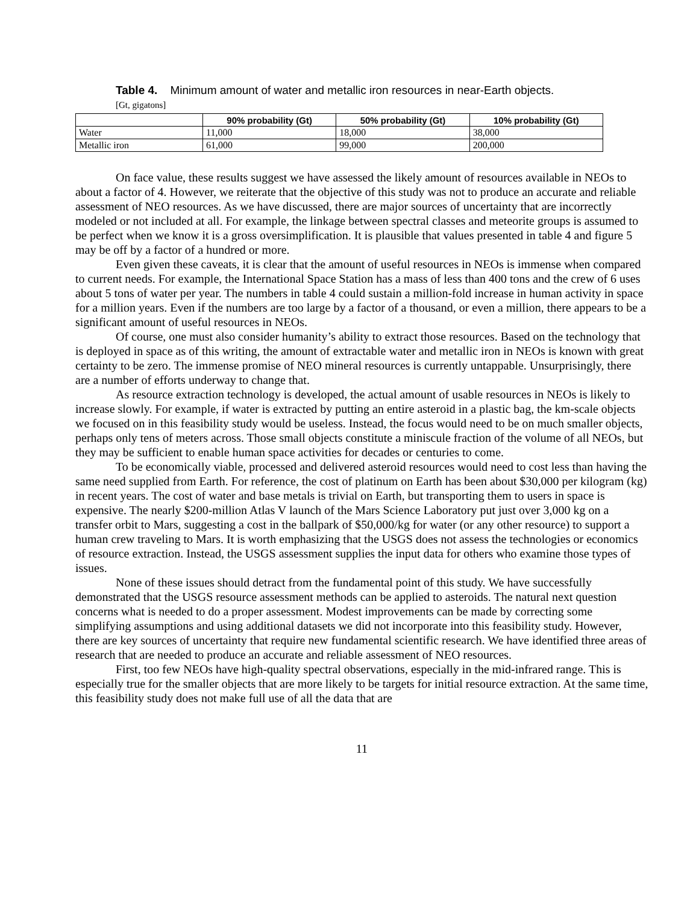Table 4. Minimum amount of water and metallic iron resources in near-Earth objects.
[Gt, gigatons]
| | 90% probability (Gt) | 50% probability (Gt) | 10% probability (Gt) |
| --- | --- | --- | --- |
| Water | 11,000 | 18,000 | 38,000 |
| Metallic iron | 61,000 | 99,000 | 200,000 |
On face value, these results suggest we have assessed the likely amount of resources available in NEOs to about a factor of 4. However, we reiterate that the objective of this study was not to produce an accurate and reliable assessment of NEO resources. As we have discussed, there are major sources of uncertainty that are incorrectly modeled or not included at all. For example, the linkage between spectral classes and meteorite groups is assumed to be perfect when we know it is a gross oversimplification. It is plausible that values presented in table 4 and figure 5 may be off by a factor of a hundred or more.
Even given these caveats, it is clear that the amount of useful resources in NEOs is immense when compared to current needs. For example, the International Space Station has a mass of less than 400 tons and the crew of 6 uses about 5 tons of water per year. The numbers in table 4 could sustain a million-fold increase in human activity in space for a million years. Even if the numbers are too large by a factor of a thousand, or even a million, there appears to be a significant amount of useful resources in NEOs.
Of course, one must also consider humanity’s ability to extract those resources. Based on the technology that is deployed in space as of this writing, the amount of extractable water and metallic iron in NEOs is known with great certainty to be zero. The immense promise of NEO mineral resources is currently untappable. Unsurprisingly, there are a number of efforts underway to change that.
As resource extraction technology is developed, the actual amount of usable resources in NEOs is likely to increase slowly. For example, if water is extracted by putting an entire asteroid in a plastic bag, the km-scale objects we focused on in this feasibility study would be useless. Instead, the focus would need to be on much smaller objects, perhaps only tens of meters across. Those small objects constitute a miniscule fraction of the volume of all NEOs, but they may be sufficient to enable human space activities for decades or centuries to come.
To be economically viable, processed and delivered asteroid resources would need to cost less than having the same need supplied from Earth. For reference, the cost of platinum on Earth has been about $30,000 per kilogram (kg) in recent years. The cost of water and base metals is trivial on Earth, but transporting them to users in space is expensive. The nearly $200-million Atlas V launch of the Mars Science Laboratory put just over 3,000 kg on a transfer orbit to Mars, suggesting a cost in the ballpark of $50,000/kg for water (or any other resource) to support a human crew traveling to Mars. It is worth emphasizing that the USGS does not assess the technologies or economics of resource extraction. Instead, the USGS assessment supplies the input data for others who examine those types of issues.
None of these issues should detract from the fundamental point of this study. We have successfully demonstrated that the USGS resource assessment methods can be applied to asteroids. The natural next question concerns what is needed to do a proper assessment. Modest improvements can be made by correcting some simplifying assumptions and using additional datasets we did not incorporate into this feasibility study. However, there are key sources of uncertainty that require new fundamental scientific research. We have identified three areas of research that are needed to produce an accurate and reliable assessment of NEO resources.
First, too few NEOs have high-quality spectral observations, especially in the mid-infrared range. This is especially true for the smaller objects that are more likely to be targets for initial resource extraction. At the same time, this feasibility study does not make full use of all the data that are
11